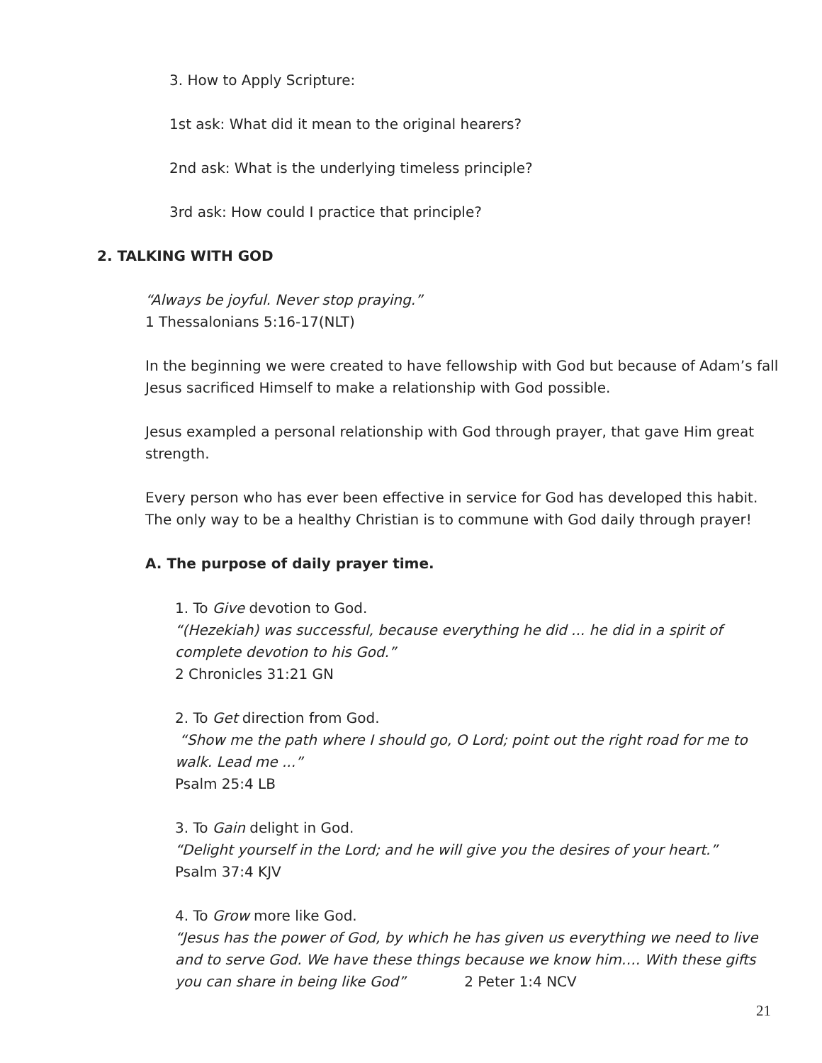3. How to Apply Scripture:
1st ask: What did it mean to the original hearers?
2nd ask: What is the underlying timeless principle?
3rd ask: How could I practice that principle?
2. TALKING WITH GOD
“Always be joyful. Never stop praying.”
1 Thessalonians 5:16-17(NLT)
In the beginning we were created to have fellowship with God but because of Adam’s fall Jesus sacrificed Himself to make a relationship with God possible.
Jesus exampled a personal relationship with God through prayer, that gave Him great strength.
Every person who has ever been effective in service for God has developed this habit. The only way to be a healthy Christian is to commune with God daily through prayer!
A. The purpose of daily prayer time.
1. To Give devotion to God.
“(Hezekiah) was successful, because everything he did ... he did in a spirit of complete devotion to his God.”
2 Chronicles 31:21 GN
2. To Get direction from God.
“Show me the path where I should go, O Lord; point out the right road for me to walk. Lead me ...”
Psalm 25:4 LB
3. To Gain delight in God.
“Delight yourself in the Lord; and he will give you the desires of your heart.”
Psalm 37:4 KJV
4. To Grow more like God.
“Jesus has the power of God, by which he has given us everything we need to live and to serve God. We have these things because we know him…. With these gifts you can share in being like God” 2 Peter 1:4 NCV
21